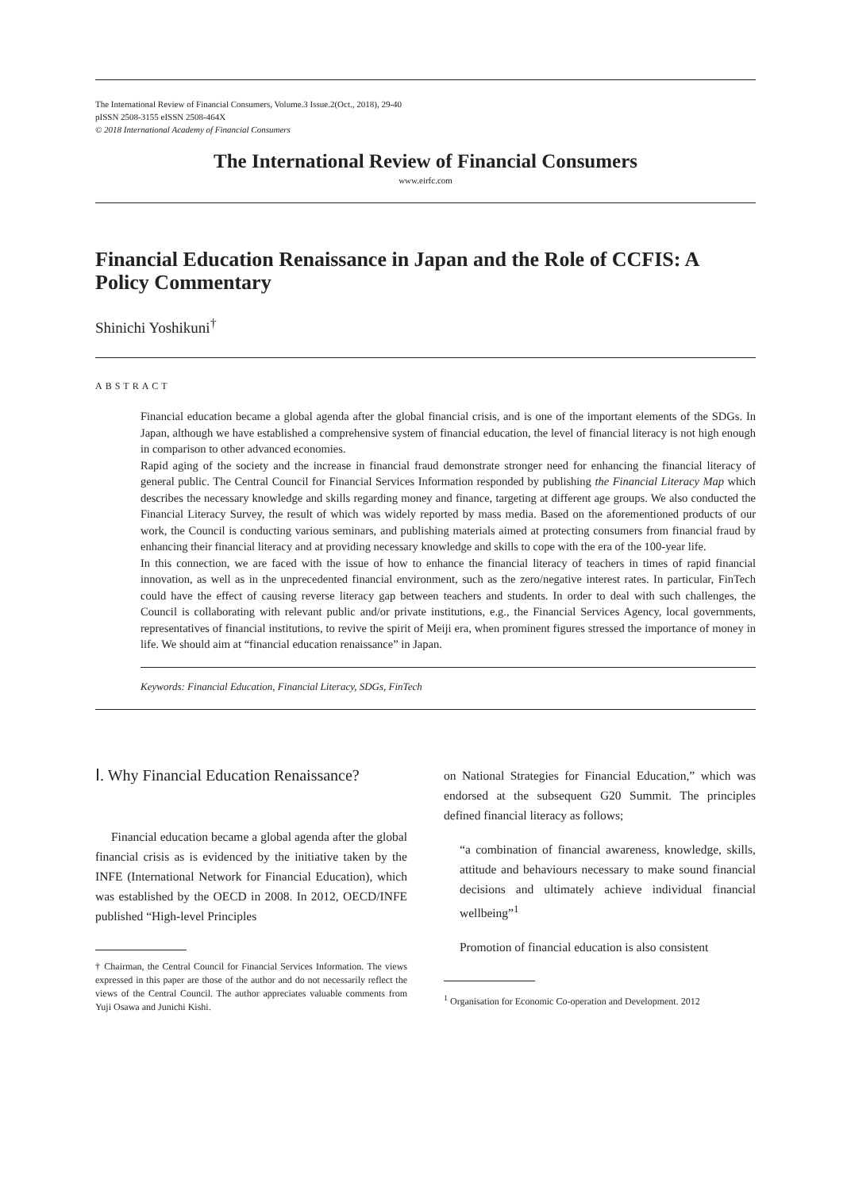The International Review of Financial Consumers, Volume.3 Issue.2(Oct., 2018), 29-40
pISSN 2508-3155 eISSN 2508-464X
© 2018 International Academy of Financial Consumers
The International Review of Financial Consumers
www.eirfc.com
Financial Education Renaissance in Japan and the Role of CCFIS: A Policy Commentary
Shinichi Yoshikuni<sup>†</sup>
ABSTRACT
Financial education became a global agenda after the global financial crisis, and is one of the important elements of the SDGs. In Japan, although we have established a comprehensive system of financial education, the level of financial literacy is not high enough in comparison to other advanced economies.
Rapid aging of the society and the increase in financial fraud demonstrate stronger need for enhancing the financial literacy of general public. The Central Council for Financial Services Information responded by publishing the Financial Literacy Map which describes the necessary knowledge and skills regarding money and finance, targeting at different age groups. We also conducted the Financial Literacy Survey, the result of which was widely reported by mass media. Based on the aforementioned products of our work, the Council is conducting various seminars, and publishing materials aimed at protecting consumers from financial fraud by enhancing their financial literacy and at providing necessary knowledge and skills to cope with the era of the 100-year life.
In this connection, we are faced with the issue of how to enhance the financial literacy of teachers in times of rapid financial innovation, as well as in the unprecedented financial environment, such as the zero/negative interest rates. In particular, FinTech could have the effect of causing reverse literacy gap between teachers and students. In order to deal with such challenges, the Council is collaborating with relevant public and/or private institutions, e.g., the Financial Services Agency, local governments, representatives of financial institutions, to revive the spirit of Meiji era, when prominent figures stressed the importance of money in life. We should aim at “financial education renaissance” in Japan.
Keywords: Financial Education, Financial Literacy, SDGs, FinTech
Ⅰ. Why Financial Education Renaissance?
Financial education became a global agenda after the global financial crisis as is evidenced by the initiative taken by the INFE (International Network for Financial Education), which was established by the OECD in 2008. In 2012, OECD/INFE published “High-level Principles
† Chairman, the Central Council for Financial Services Information. The views expressed in this paper are those of the author and do not necessarily reflect the views of the Central Council. The author appreciates valuable comments from Yuji Osawa and Junichi Kishi.
on National Strategies for Financial Education,” which was endorsed at the subsequent G20 Summit. The principles defined financial literacy as follows;
“a combination of financial awareness, knowledge, skills, attitude and behaviours necessary to make sound financial decisions and ultimately achieve individual financial wellbeing”<sup>1</sup>
Promotion of financial education is also consistent
<sup>1</sup> Organisation for Economic Co-operation and Development. 2012